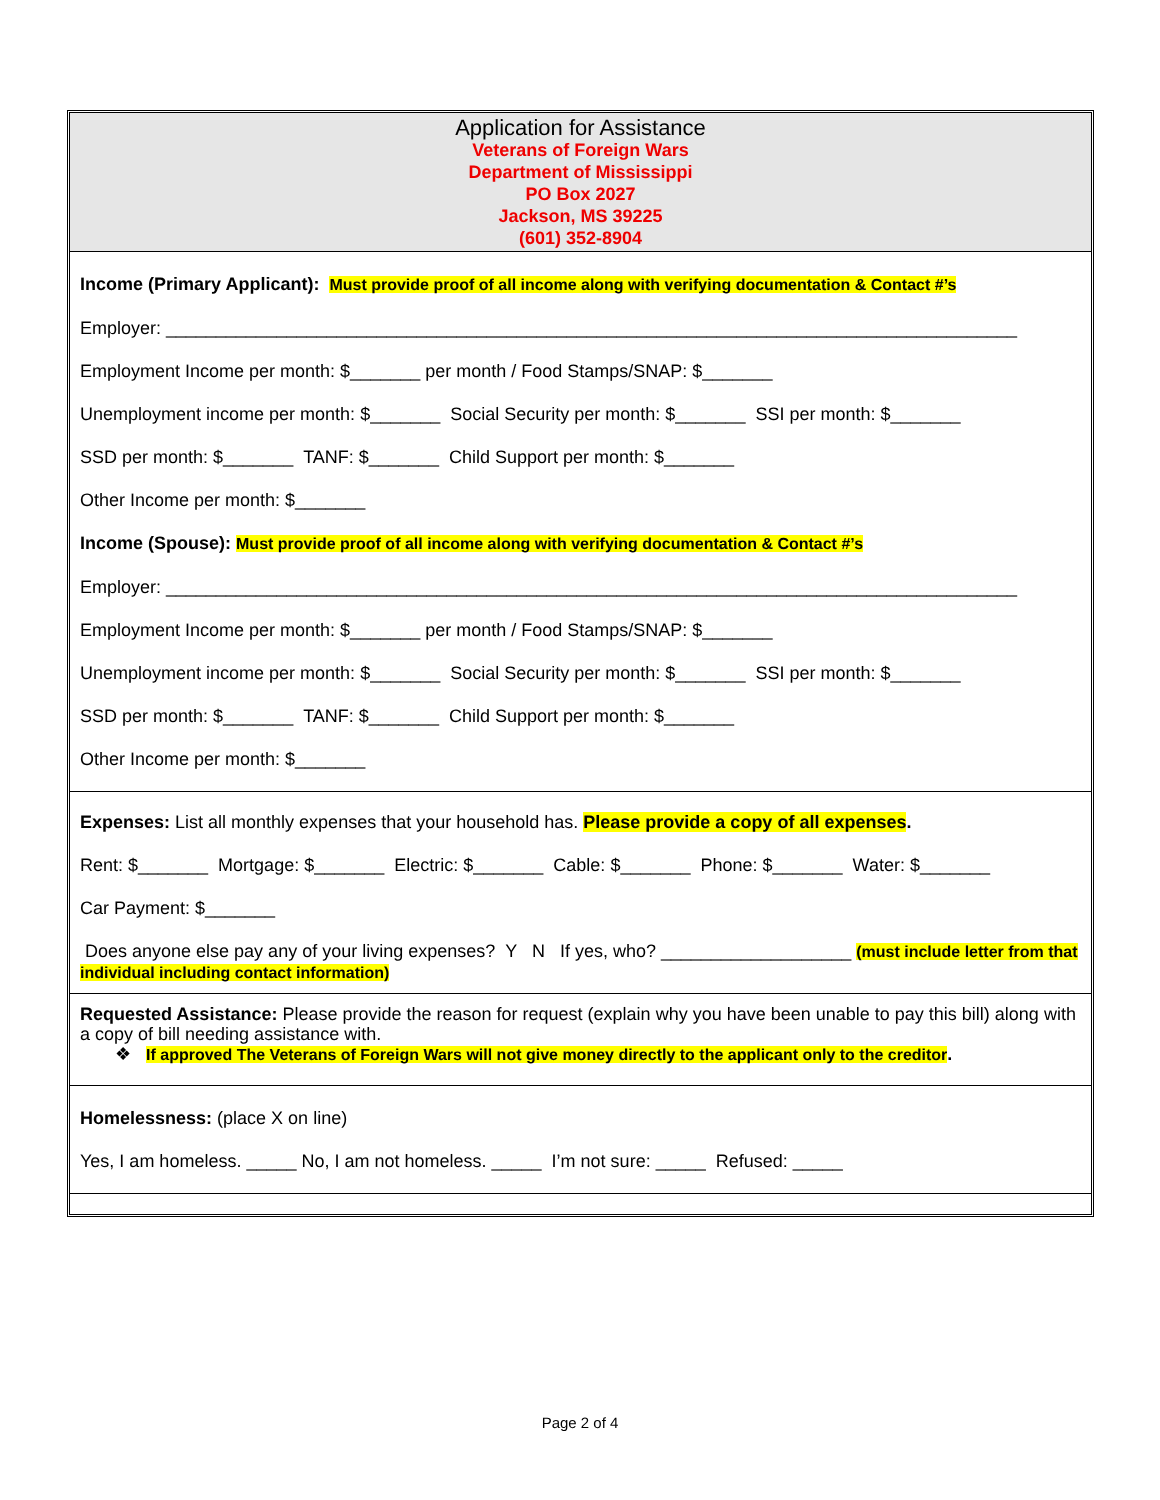Application for Assistance
Veterans of Foreign Wars
Department of Mississippi
PO Box 2027
Jackson, MS 39225
(601) 352-8904
Income (Primary Applicant): Must provide proof of all income along with verifying documentation & Contact #’s
Employer: _____________________________________________________________________________________
Employment Income per month: $_______ per month / Food Stamps/SNAP: $_______
Unemployment income per month: $_______ Social Security per month: $_______ SSI per month: $_______
SSD per month: $_______ TANF: $_______ Child Support per month: $_______
Other Income per month: $_______
Income (Spouse): Must provide proof of all income along with verifying documentation & Contact #’s
Employer: _____________________________________________________________________________________
Employment Income per month: $_______ per month / Food Stamps/SNAP: $_______
Unemployment income per month: $_______ Social Security per month: $_______ SSI per month: $_______
SSD per month: $_______ TANF: $_______ Child Support per month: $_______
Other Income per month: $_______
Expenses: List all monthly expenses that your household has. Please provide a copy of all expenses.
Rent: $_______ Mortgage: $_______ Electric: $_______ Cable: $_______ Phone: $_______ Water: $_______
Car Payment: $_______
Does anyone else pay any of your living expenses? Y N If yes, who? ___________________ (must include letter from that individual including contact information)
Requested Assistance: Please provide the reason for request (explain why you have been unable to pay this bill) along with a copy of bill needing assistance with.
❖ If approved The Veterans of Foreign Wars will not give money directly to the applicant only to the creditor.
Homelessness: (place X on line)
Yes, I am homeless. _____ No, I am not homeless. _____ I’m not sure: _____ Refused: _____
Page 2 of 4